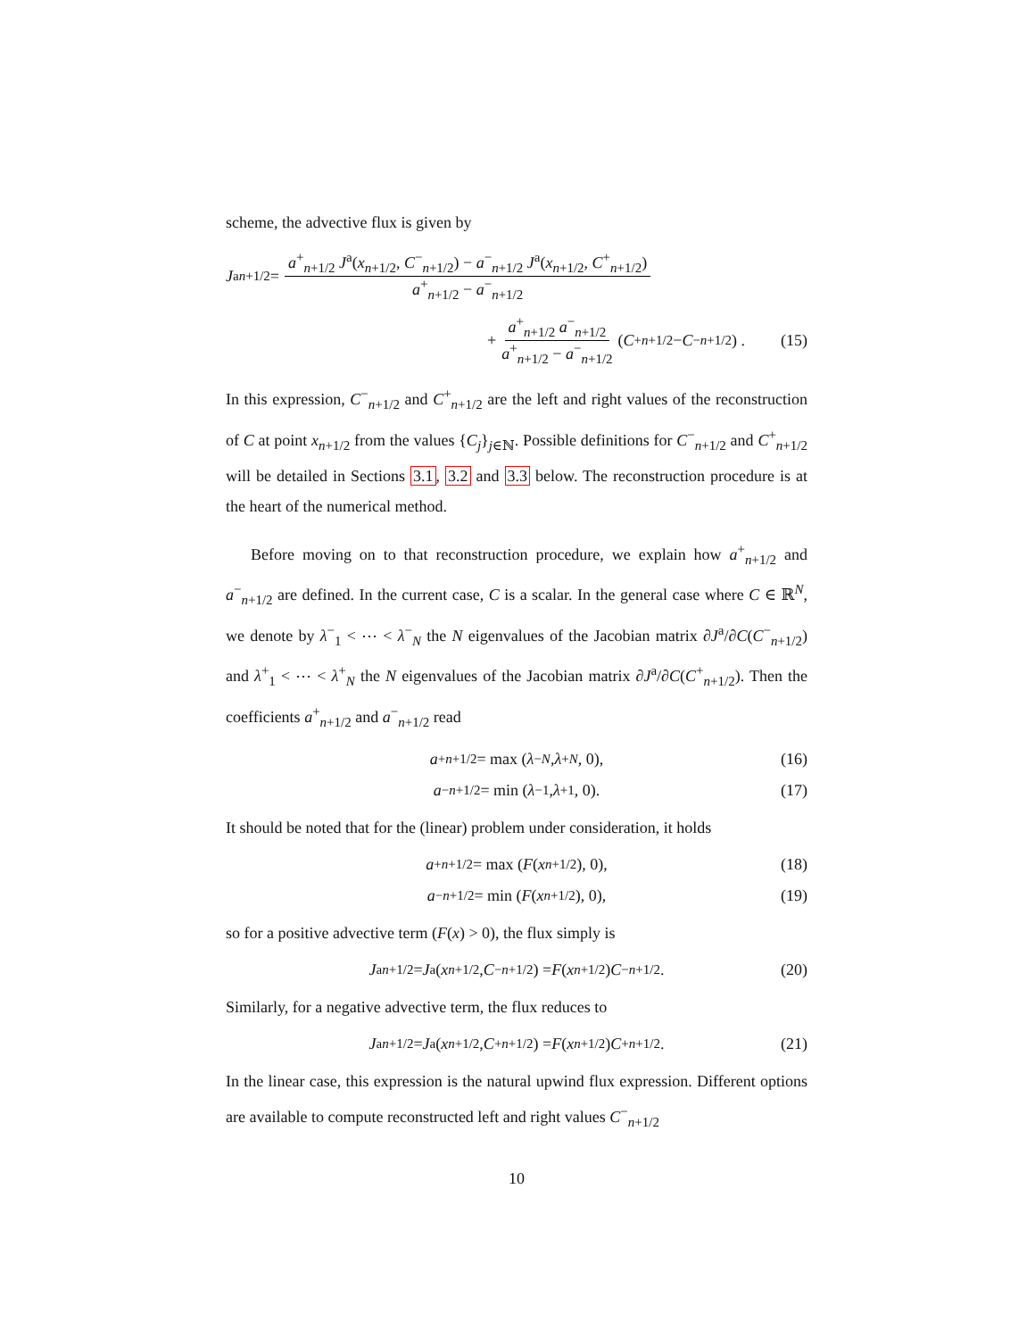scheme, the advective flux is given by
J<sup>a</sup><sub>n+1/2</sub> = a<sup>+</sup><sub>n+1/2</sub> J<sup>a</sup>(x<sub>n+1/2</sub>, C<sup>−</sup><sub>n+1/2</sub>) − a<sup>−</sup><sub>n+1/2</sub> J<sup>a</sup>(x<sub>n+1/2</sub>, C<sup>+</sup><sub>n+1/2</sub>) a<sup>+</sup><sub>n+1/2</sub> − a<sup>−</sup><sub>n+1/2</sub>
+ a<sup>+</sup><sub>n+1/2</sub> a<sup>−</sup><sub>n+1/2</sub> a<sup>+</sup><sub>n+1/2</sub> − a<sup>−</sup><sub>n+1/2</sub> (C<sup>+</sup><sub>n+1/2</sub> − C<sup>−</sup><sub>n+1/2</sub>) . (15)
In this expression, C<sup>−</sup><sub>n+1/2</sub> and C<sup>+</sup><sub>n+1/2</sub> are the left and right values of the reconstruction of C at point x<sub>n+1/2</sub> from the values {C<sub>j</sub>}<sub>j∈ℕ</sub>. Possible definitions for C<sup>−</sup><sub>n+1/2</sub> and C<sup>+</sup><sub>n+1/2</sub> will be detailed in Sections 3.1, 3.2 and 3.3 below. The reconstruction procedure is at the heart of the numerical method.
Before moving on to that reconstruction procedure, we explain how a<sup>+</sup><sub>n+1/2</sub> and a<sup>−</sup><sub>n+1/2</sub> are defined. In the current case, C is a scalar. In the general case where C ∈ ℝ<sup>N</sup>, we denote by λ<sup>−</sup><sub>1</sub> < ⋯ < λ<sup>−</sup><sub>N</sub> the N eigenvalues of the Jacobian matrix ∂J<sup>a</sup>/∂C(C<sup>−</sup><sub>n+1/2</sub>) and λ<sup>+</sup><sub>1</sub> < ⋯ < λ<sup>+</sup><sub>N</sub> the N eigenvalues of the Jacobian matrix ∂J<sup>a</sup>/∂C(C<sup>+</sup><sub>n+1/2</sub>). Then the coefficients a<sup>+</sup><sub>n+1/2</sub> and a<sup>−</sup><sub>n+1/2</sub> read
a<sup>+</sup><sub>n+1/2</sub> = max (λ<sup>−</sup><sub>N</sub>, λ<sup>+</sup><sub>N</sub>, 0), (16)
a<sup>−</sup><sub>n+1/2</sub> = min (λ<sup>−</sup><sub>1</sub>, λ<sup>+</sup><sub>1</sub>, 0). (17)
It should be noted that for the (linear) problem under consideration, it holds
a<sup>+</sup><sub>n+1/2</sub> = max (F (x<sub>n+1/2</sub>), 0), (18)
a<sup>−</sup><sub>n+1/2</sub> = min (F (x<sub>n+1/2</sub>), 0), (19)
so for a positive advective term (F(x) > 0), the flux simply is
J<sup>a</sup><sub>n+1/2</sub> = J<sup>a</sup>(x<sub>n+1/2</sub>, C<sup>−</sup><sub>n+1/2</sub>) = F (x<sub>n+1/2</sub>) C<sup>−</sup><sub>n+1/2</sub>. (20)
Similarly, for a negative advective term, the flux reduces to
J<sup>a</sup><sub>n+1/2</sub> = J<sup>a</sup>(x<sub>n+1/2</sub>, C<sup>+</sup><sub>n+1/2</sub>) = F (x<sub>n+1/2</sub>) C<sup>+</sup><sub>n+1/2</sub>. (21)
In the linear case, this expression is the natural upwind flux expression. Different options are available to compute reconstructed left and right values C<sup>−</sup><sub>n+1/2</sub>
10